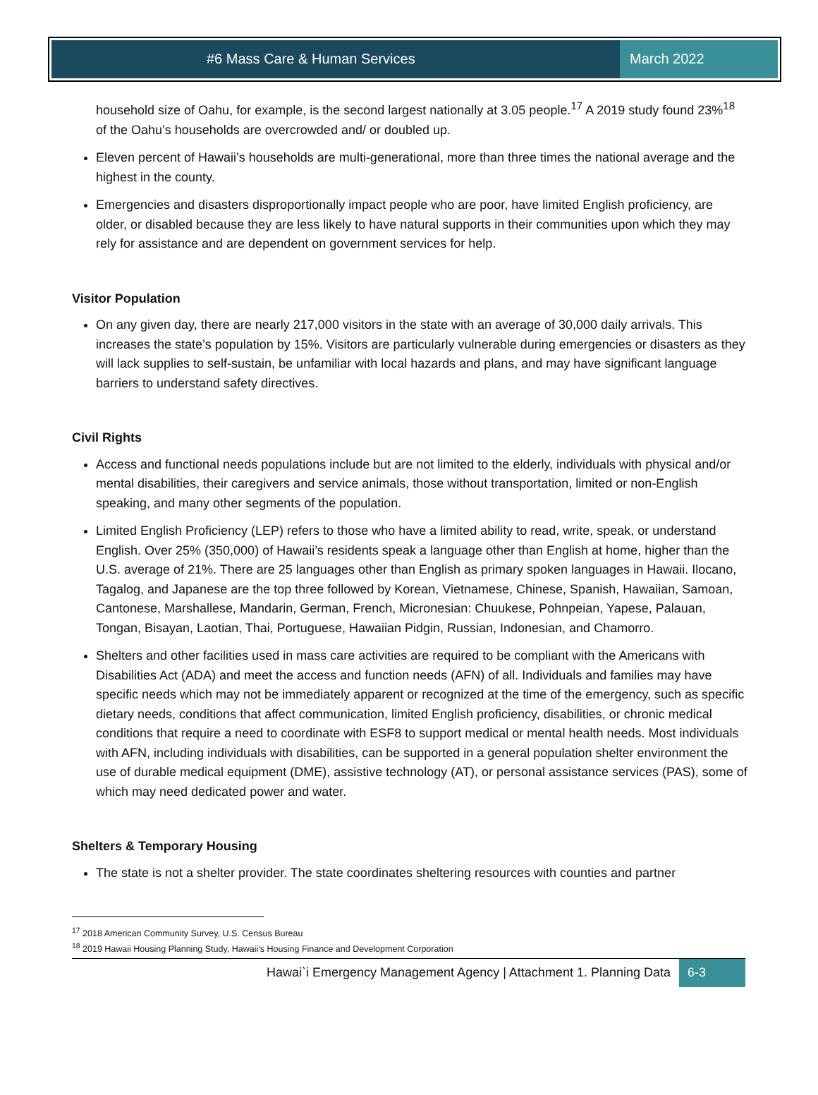#6 Mass Care & Human Services March 2022
household size of Oahu, for example, is the second largest nationally at 3.05 people.<sup>17</sup> A 2019 study found 23%<sup>18</sup> of the Oahu’s households are overcrowded and/ or doubled up.
Eleven percent of Hawaii’s households are multi-generational, more than three times the national average and the highest in the county.
Emergencies and disasters disproportionally impact people who are poor, have limited English proficiency, are older, or disabled because they are less likely to have natural supports in their communities upon which they may rely for assistance and are dependent on government services for help.
Visitor Population
On any given day, there are nearly 217,000 visitors in the state with an average of 30,000 daily arrivals. This increases the state’s population by 15%. Visitors are particularly vulnerable during emergencies or disasters as they will lack supplies to self-sustain, be unfamiliar with local hazards and plans, and may have significant language barriers to understand safety directives.
Civil Rights
Access and functional needs populations include but are not limited to the elderly, individuals with physical and/or mental disabilities, their caregivers and service animals, those without transportation, limited or non-English speaking, and many other segments of the population.
Limited English Proficiency (LEP) refers to those who have a limited ability to read, write, speak, or understand English. Over 25% (350,000) of Hawaii’s residents speak a language other than English at home, higher than the U.S. average of 21%. There are 25 languages other than English as primary spoken languages in Hawaii. Ilocano, Tagalog, and Japanese are the top three followed by Korean, Vietnamese, Chinese, Spanish, Hawaiian, Samoan, Cantonese, Marshallese, Mandarin, German, French, Micronesian: Chuukese, Pohnpeian, Yapese, Palauan, Tongan, Bisayan, Laotian, Thai, Portuguese, Hawaiian Pidgin, Russian, Indonesian, and Chamorro.
Shelters and other facilities used in mass care activities are required to be compliant with the Americans with Disabilities Act (ADA) and meet the access and function needs (AFN) of all. Individuals and families may have specific needs which may not be immediately apparent or recognized at the time of the emergency, such as specific dietary needs, conditions that affect communication, limited English proficiency, disabilities, or chronic medical conditions that require a need to coordinate with ESF8 to support medical or mental health needs. Most individuals with AFN, including individuals with disabilities, can be supported in a general population shelter environment the use of durable medical equipment (DME), assistive technology (AT), or personal assistance services (PAS), some of which may need dedicated power and water.
Shelters & Temporary Housing
The state is not a shelter provider. The state coordinates sheltering resources with counties and partner
<sup>17</sup> 2018 American Community Survey, U.S. Census Bureau
<sup>18</sup> 2019 Hawaii Housing Planning Study, Hawaii’s Housing Finance and Development Corporation
Hawai`i Emergency Management Agency | Attachment 1. Planning Data 6-3